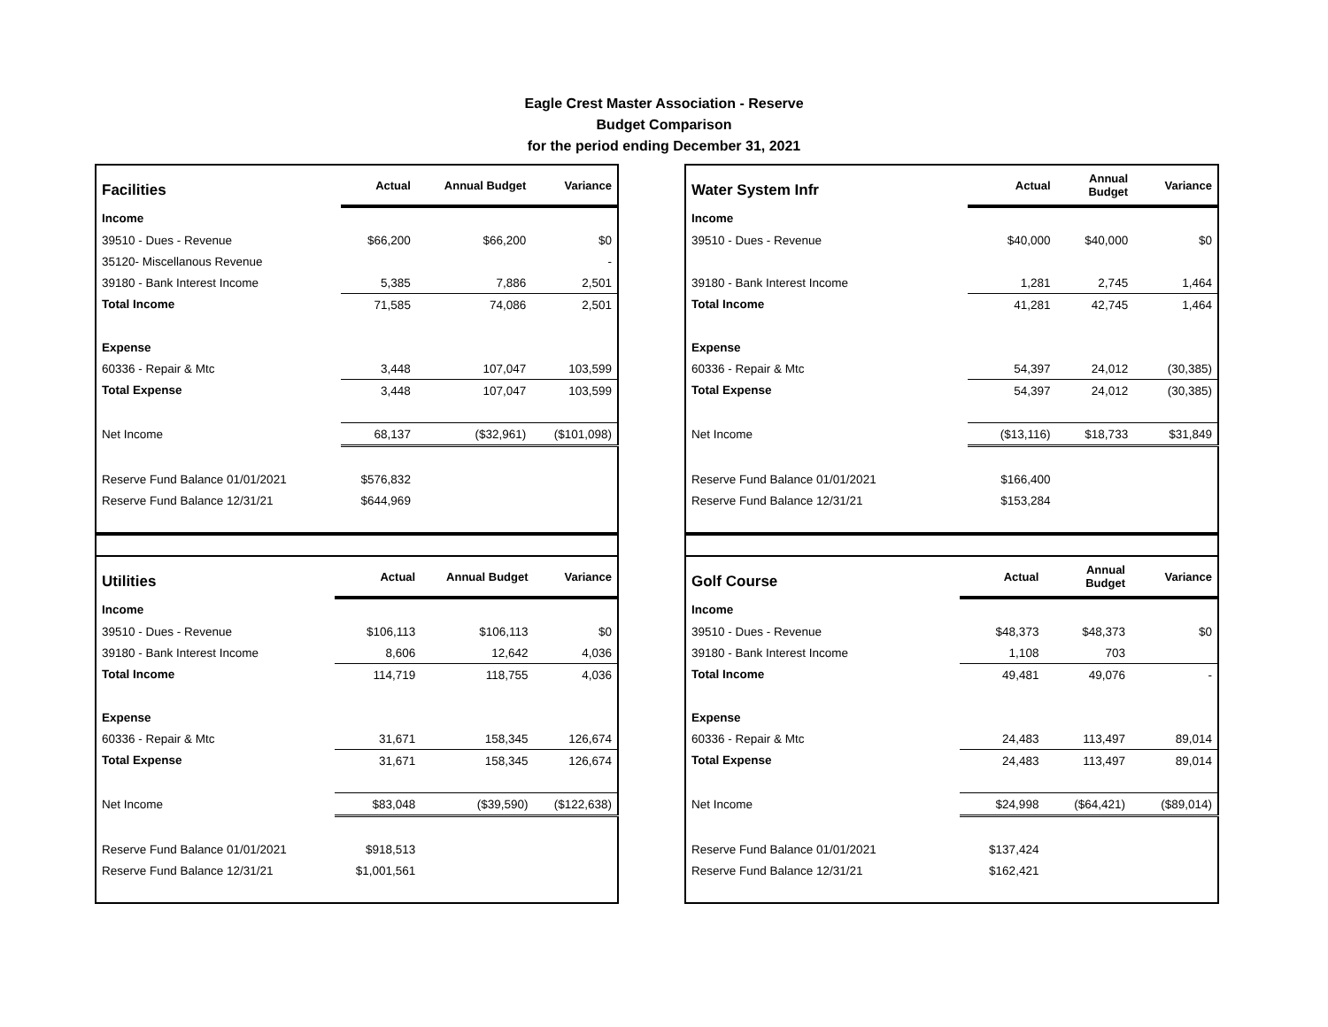Eagle Crest Master Association - Reserve
Budget Comparison
for the period ending December 31, 2021
| Facilities | Actual | Annual Budget | Variance |
| --- | --- | --- | --- |
| Income | | | |
| 39510 - Dues - Revenue | $66,200 | $66,200 | $0 |
| 35120- Miscellanous Revenue | | | - |
| 39180 - Bank Interest Income | 5,385 | 7,886 | 2,501 |
| Total Income | 71,585 | 74,086 | 2,501 |
| Expense | | | |
| 60336 - Repair & Mtc | 3,448 | 107,047 | 103,599 |
| Total Expense | 3,448 | 107,047 | 103,599 |
| Net Income | 68,137 | ($32,961) | ($101,098) |
| Reserve Fund Balance 01/01/2021 | $576,832 | | |
| Reserve Fund Balance 12/31/21 | $644,969 | | |
| Utilities | Actual | Annual Budget | Variance |
| --- | --- | --- | --- |
| Income | | | |
| 39510 - Dues - Revenue | $106,113 | $106,113 | $0 |
| 39180 - Bank Interest Income | 8,606 | 12,642 | 4,036 |
| Total Income | 114,719 | 118,755 | 4,036 |
| Expense | | | |
| 60336 - Repair & Mtc | 31,671 | 158,345 | 126,674 |
| Total Expense | 31,671 | 158,345 | 126,674 |
| Net Income | $83,048 | ($39,590) | ($122,638) |
| Reserve Fund Balance 01/01/2021 | $918,513 | | |
| Reserve Fund Balance 12/31/21 | $1,001,561 | | |
| Water System Infr | Actual | Annual Budget | Variance |
| --- | --- | --- | --- |
| Income | | | |
| 39510 - Dues - Revenue | $40,000 | $40,000 | $0 |
| 39180 - Bank Interest Income | 1,281 | 2,745 | 1,464 |
| Total Income | 41,281 | 42,745 | 1,464 |
| Expense | | | |
| 60336 - Repair & Mtc | 54,397 | 24,012 | (30,385) |
| Total Expense | 54,397 | 24,012 | (30,385) |
| Net Income | ($13,116) | $18,733 | $31,849 |
| Reserve Fund Balance 01/01/2021 | $166,400 | | |
| Reserve Fund Balance 12/31/21 | $153,284 | | |
| Golf Course | Actual | Annual Budget | Variance |
| --- | --- | --- | --- |
| Income | | | |
| 39510 - Dues - Revenue | $48,373 | $48,373 | $0 |
| 39180 - Bank Interest Income | 1,108 | 703 | |
| Total Income | 49,481 | 49,076 | - |
| Expense | | | |
| 60336 - Repair & Mtc | 24,483 | 113,497 | 89,014 |
| Total Expense | 24,483 | 113,497 | 89,014 |
| Net Income | $24,998 | ($64,421) | ($89,014) |
| Reserve Fund Balance 01/01/2021 | $137,424 | | |
| Reserve Fund Balance 12/31/21 | $162,421 | | |